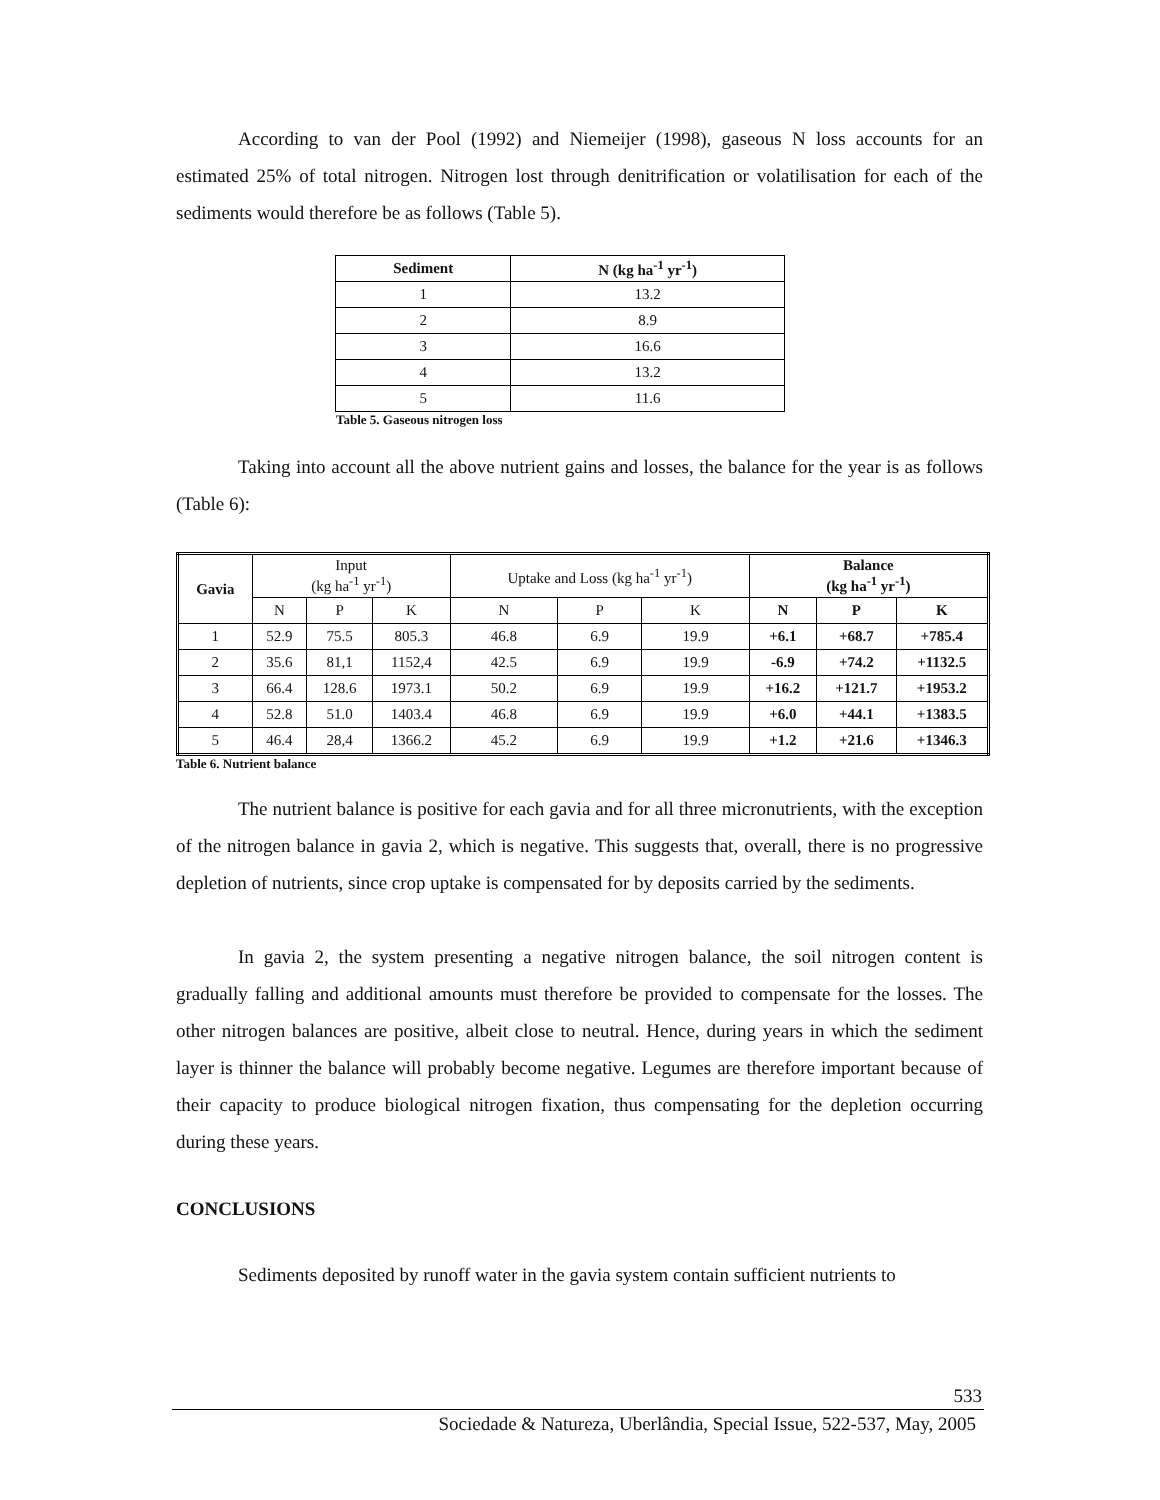According to van der Pool (1992) and Niemeijer (1998), gaseous N loss accounts for an estimated 25% of total nitrogen. Nitrogen lost through denitrification or volatilisation for each of the sediments would therefore be as follows (Table 5).
| Sediment | N (kg ha<sup>-1</sup> yr<sup>-1</sup>) |
| --- | --- |
| 1 | 13.2 |
| 2 | 8.9 |
| 3 | 16.6 |
| 4 | 13.2 |
| 5 | 11.6 |
Table 5. Gaseous nitrogen loss
Taking into account all the above nutrient gains and losses, the balance for the year is as follows (Table 6):
| Gavia | Input (kg ha<sup>-1</sup> yr<sup>-1</sup>) | | | Uptake and Loss (kg ha<sup>-1</sup> yr<sup>-1</sup>) | | | Balance (kg ha<sup>-1</sup> yr<sup>-1</sup>) | | |
| | N | P | K | N | P | K | N | P | K |
| 1 | 52.9 | 75.5 | 805.3 | 46.8 | 6.9 | 19.9 | +6.1 | +68.7 | +785.4 |
| 2 | 35.6 | 81,1 | 1152,4 | 42.5 | 6.9 | 19.9 | -6.9 | +74.2 | +1132.5 |
| 3 | 66.4 | 128.6 | 1973.1 | 50.2 | 6.9 | 19.9 | +16.2 | +121.7 | +1953.2 |
| 4 | 52.8 | 51.0 | 1403.4 | 46.8 | 6.9 | 19.9 | +6.0 | +44.1 | +1383.5 |
| 5 | 46.4 | 28,4 | 1366.2 | 45.2 | 6.9 | 19.9 | +1.2 | +21.6 | +1346.3 |
Table 6. Nutrient balance
The nutrient balance is positive for each gavia and for all three micronutrients, with the exception of the nitrogen balance in gavia 2, which is negative. This suggests that, overall, there is no progressive depletion of nutrients, since crop uptake is compensated for by deposits carried by the sediments.
In gavia 2, the system presenting a negative nitrogen balance, the soil nitrogen content is gradually falling and additional amounts must therefore be provided to compensate for the losses. The other nitrogen balances are positive, albeit close to neutral. Hence, during years in which the sediment layer is thinner the balance will probably become negative. Legumes are therefore important because of their capacity to produce biological nitrogen fixation, thus compensating for the depletion occurring during these years.
CONCLUSIONS
Sediments deposited by runoff water in the gavia system contain sufficient nutrients to
533
Sociedade & Natureza, Uberlândia, Special Issue, 522-537, May, 2005